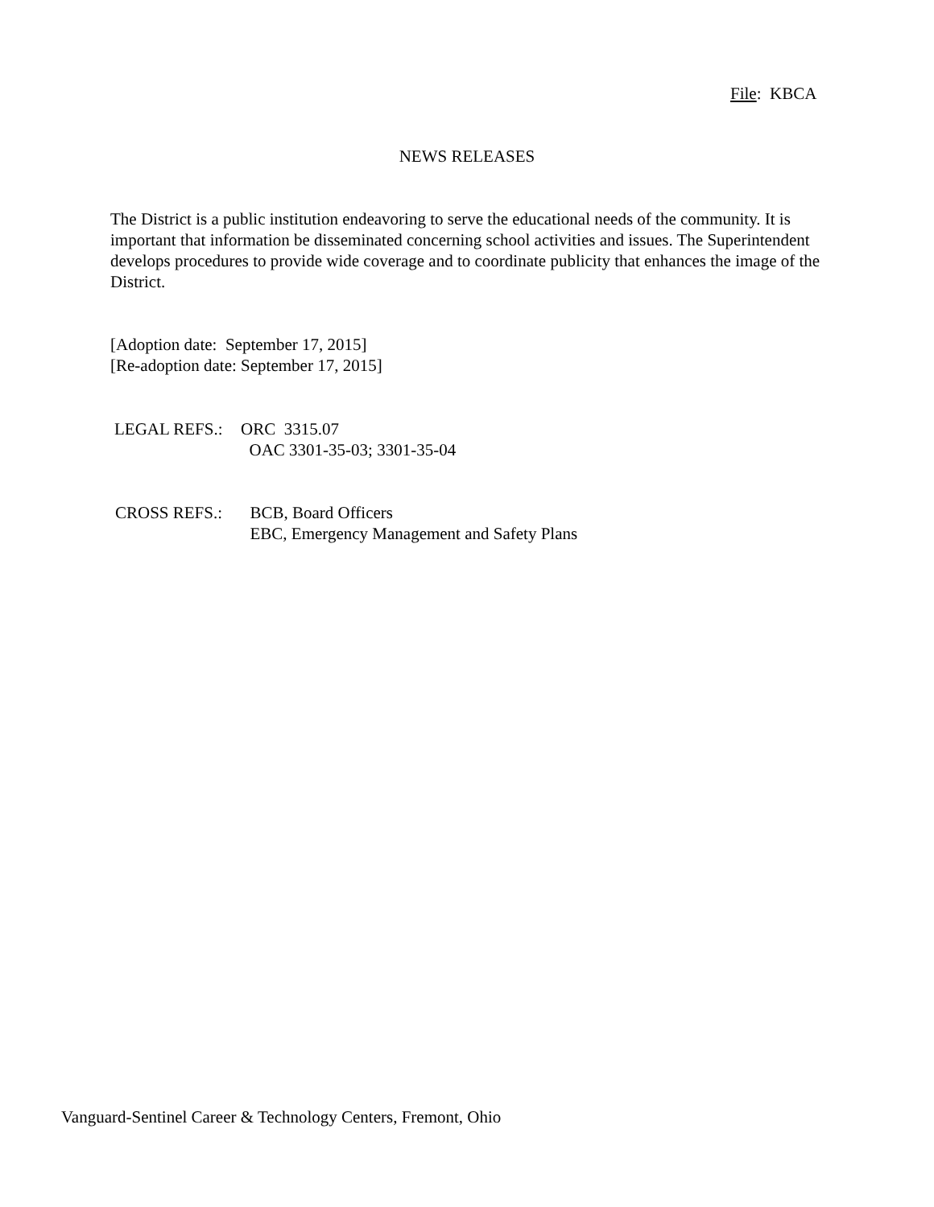File: KBCA
NEWS RELEASES
The District is a public institution endeavoring to serve the educational needs of the community. It is important that information be disseminated concerning school activities and issues. The Superintendent develops procedures to provide wide coverage and to coordinate publicity that enhances the image of the District.
[Adoption date: September 17, 2015]
[Re-adoption date: September 17, 2015]
LEGAL REFS.: ORC 3315.07
OAC 3301-35-03; 3301-35-04
CROSS REFS.: BCB, Board Officers
EBC, Emergency Management and Safety Plans
Vanguard-Sentinel Career & Technology Centers, Fremont, Ohio